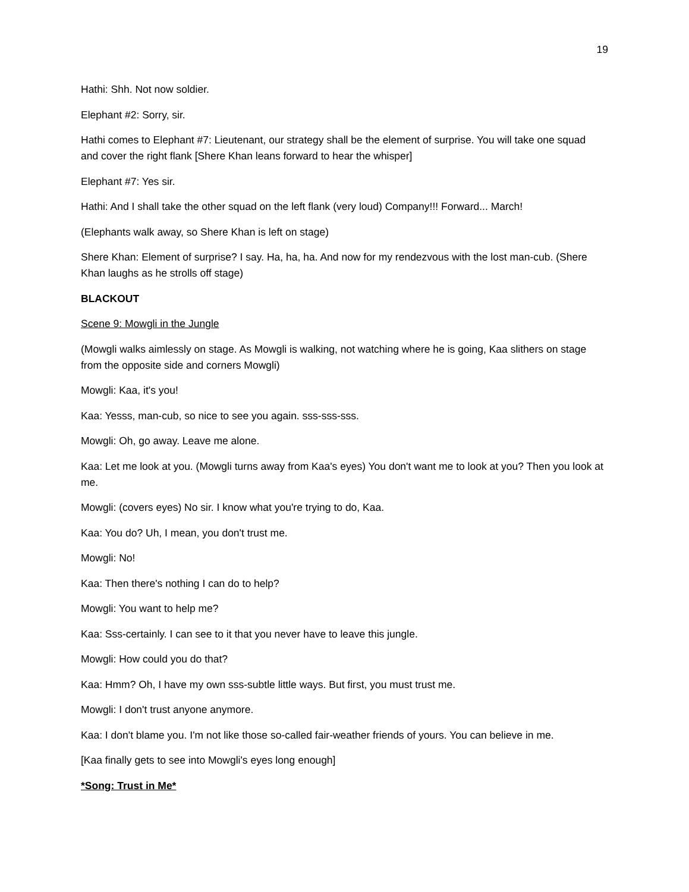19
Hathi: Shh. Not now soldier.
Elephant #2: Sorry, sir.
Hathi comes to Elephant #7: Lieutenant, our strategy shall be the element of surprise. You will take one squad and cover the right flank [Shere Khan leans forward to hear the whisper]
Elephant #7: Yes sir.
Hathi: And I shall take the other squad on the left flank (very loud) Company!!! Forward... March!
(Elephants walk away, so Shere Khan is left on stage)
Shere Khan: Element of surprise? I say. Ha, ha, ha. And now for my rendezvous with the lost man-cub. (Shere Khan laughs as he strolls off stage)
BLACKOUT
Scene 9: Mowgli in the Jungle
(Mowgli walks aimlessly on stage. As Mowgli is walking, not watching where he is going, Kaa slithers on stage from the opposite side and corners Mowgli)
Mowgli: Kaa, it's you!
Kaa: Yesss, man-cub, so nice to see you again. sss-sss-sss.
Mowgli: Oh, go away. Leave me alone.
Kaa: Let me look at you. (Mowgli turns away from Kaa's eyes) You don't want me to look at you? Then you look at me.
Mowgli: (covers eyes) No sir. I know what you're trying to do, Kaa.
Kaa: You do? Uh, I mean, you don't trust me.
Mowgli: No!
Kaa: Then there's nothing I can do to help?
Mowgli: You want to help me?
Kaa: Sss-certainly. I can see to it that you never have to leave this jungle.
Mowgli: How could you do that?
Kaa: Hmm? Oh, I have my own sss-subtle little ways. But first, you must trust me.
Mowgli: I don't trust anyone anymore.
Kaa: I don't blame you. I'm not like those so-called fair-weather friends of yours. You can believe in me.
[Kaa finally gets to see into Mowgli's eyes long enough]
*Song: Trust in Me*